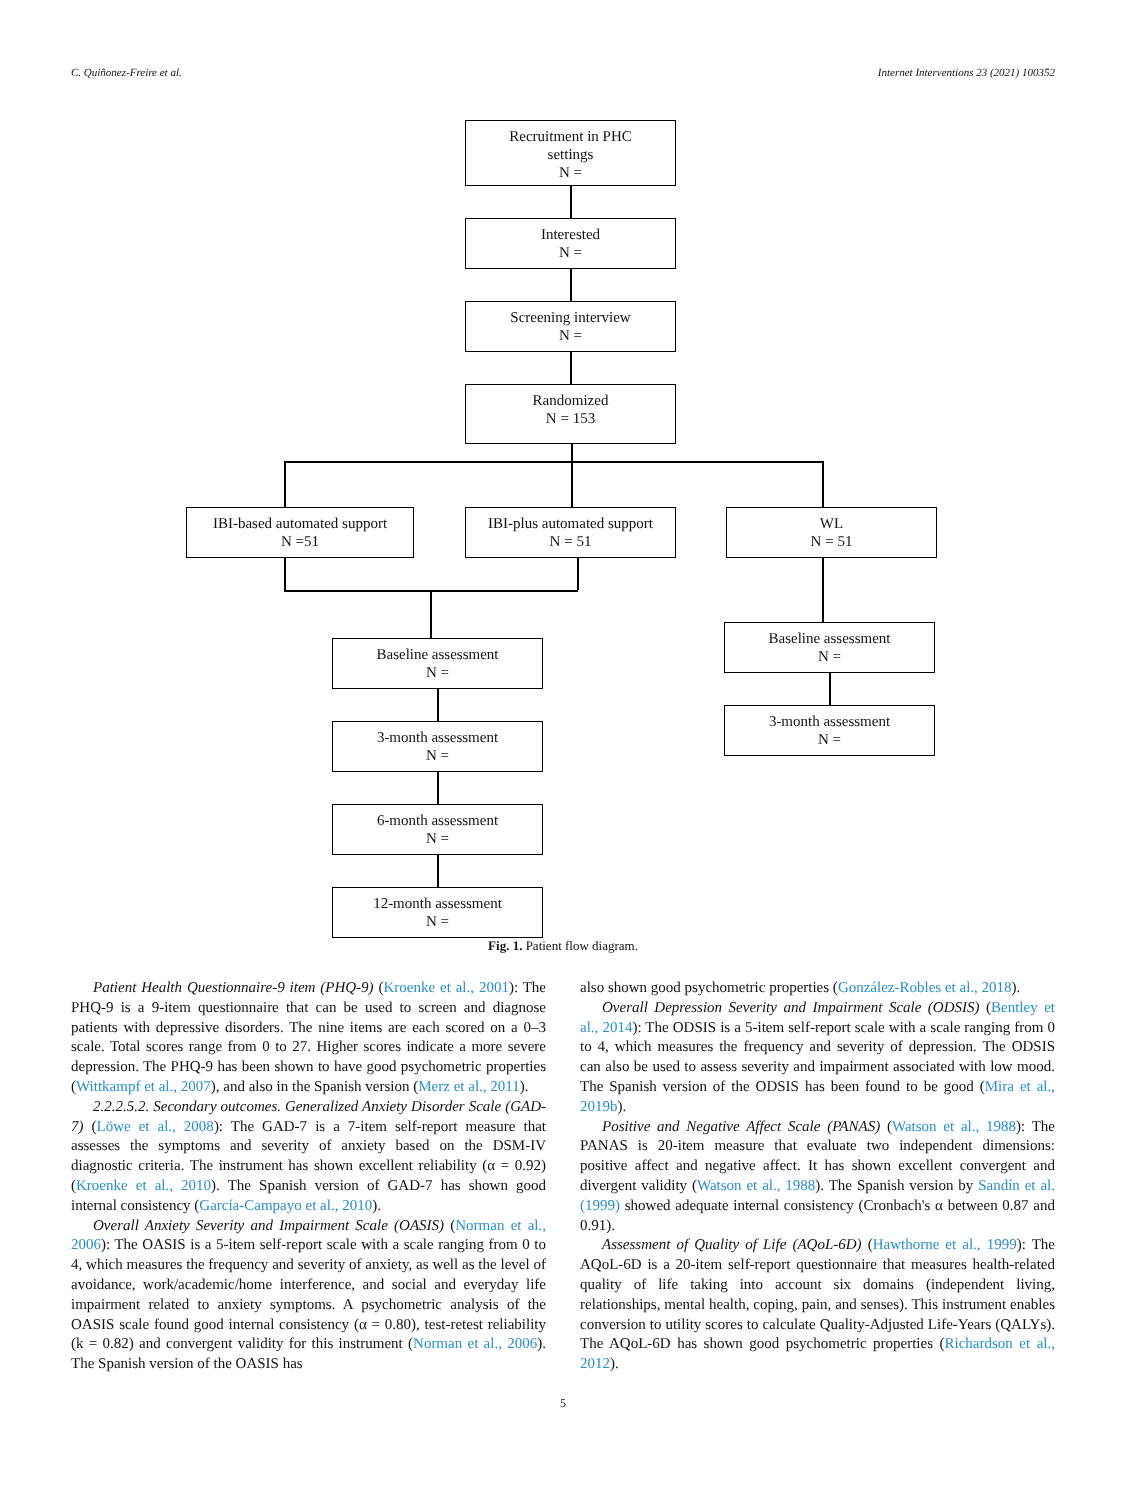C. Quiñonez-Freire et al. Internet Interventions 23 (2021) 100352
Recruitment in PHC
settings
N =
Interested
N =
Screening interview
N =
Randomized
N = 153
IBI-based automated support
N =51
IBI-plus automated support
N = 51
WL
N = 51
Baseline assessment
N =
3-month assessment
N =
6-month assessment
N =
12-month assessment
N =
Baseline assessment
N =
3-month assessment
N =
Fig. 1. Patient flow diagram.
Patient Health Questionnaire-9 item (PHQ-9) (Kroenke et al., 2001): The PHQ-9 is a 9-item questionnaire that can be used to screen and diagnose patients with depressive disorders. The nine items are each scored on a 0–3 scale. Total scores range from 0 to 27. Higher scores indicate a more severe depression. The PHQ-9 has been shown to have good psychometric properties (Wittkampf et al., 2007), and also in the Spanish version (Merz et al., 2011).
2.2.2.5.2. Secondary outcomes. Generalized Anxiety Disorder Scale (GAD-7) (Löwe et al., 2008): The GAD-7 is a 7-item self-report measure that assesses the symptoms and severity of anxiety based on the DSM-IV diagnostic criteria. The instrument has shown excellent reliability (α = 0.92) (Kroenke et al., 2010). The Spanish version of GAD-7 has shown good internal consistency (García-Campayo et al., 2010).
Overall Anxiety Severity and Impairment Scale (OASIS) (Norman et al., 2006): The OASIS is a 5-item self-report scale with a scale ranging from 0 to 4, which measures the frequency and severity of anxiety, as well as the level of avoidance, work/academic/home interference, and social and everyday life impairment related to anxiety symptoms. A psychometric analysis of the OASIS scale found good internal consistency (α = 0.80), test-retest reliability (k = 0.82) and convergent validity for this instrument (Norman et al., 2006). The Spanish version of the OASIS has
also shown good psychometric properties (González-Robles et al., 2018).
Overall Depression Severity and Impairment Scale (ODSIS) (Bentley et al., 2014): The ODSIS is a 5-item self-report scale with a scale ranging from 0 to 4, which measures the frequency and severity of depression. The ODSIS can also be used to assess severity and impairment associated with low mood. The Spanish version of the ODSIS has been found to be good (Mira et al., 2019b).
Positive and Negative Affect Scale (PANAS) (Watson et al., 1988): The PANAS is 20-item measure that evaluate two independent dimensions: positive affect and negative affect. It has shown excellent convergent and divergent validity (Watson et al., 1988). The Spanish version by Sandín et al. (1999) showed adequate internal consistency (Cronbach's α between 0.87 and 0.91).
Assessment of Quality of Life (AQoL-6D) (Hawthorne et al., 1999): The AQoL-6D is a 20-item self-report questionnaire that measures health-related quality of life taking into account six domains (independent living, relationships, mental health, coping, pain, and senses). This instrument enables conversion to utility scores to calculate Quality-Adjusted Life-Years (QALYs). The AQoL-6D has shown good psychometric properties (Richardson et al., 2012).
5